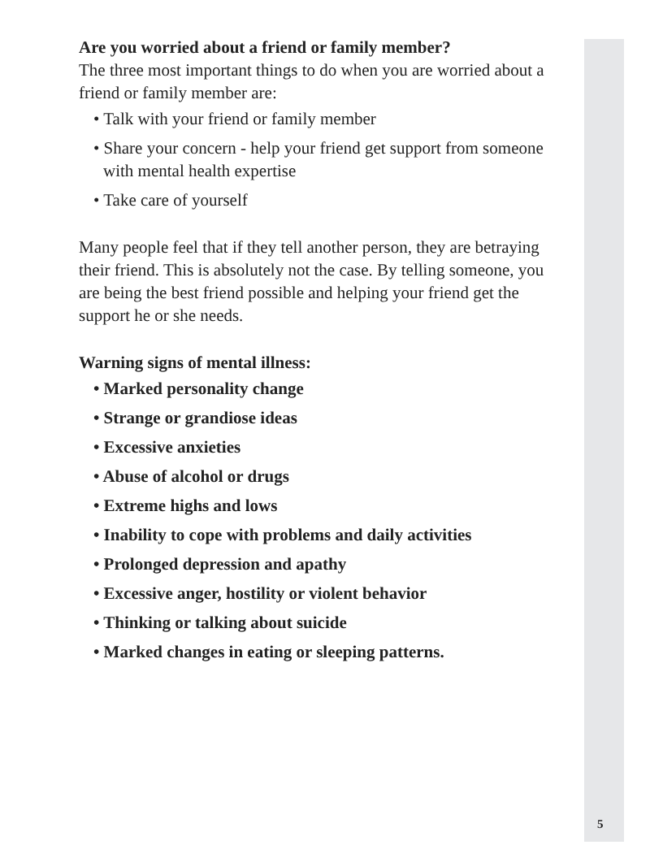Are you worried about a friend or family member?
The three most important things to do when you are worried about a friend or family member are:
• Talk with your friend or family member
• Share your concern - help your friend get support from someone with mental health expertise
• Take care of yourself
Many people feel that if they tell another person, they are betraying their friend. This is absolutely not the case. By telling someone, you are being the best friend possible and helping your friend get the support he or she needs.
Warning signs of mental illness:
• Marked personality change
• Strange or grandiose ideas
• Excessive anxieties
• Abuse of alcohol or drugs
• Extreme highs and lows
• Inability to cope with problems and daily activities
• Prolonged depression and apathy
• Excessive anger, hostility or violent behavior
• Thinking or talking about suicide
• Marked changes in eating or sleeping patterns.
5